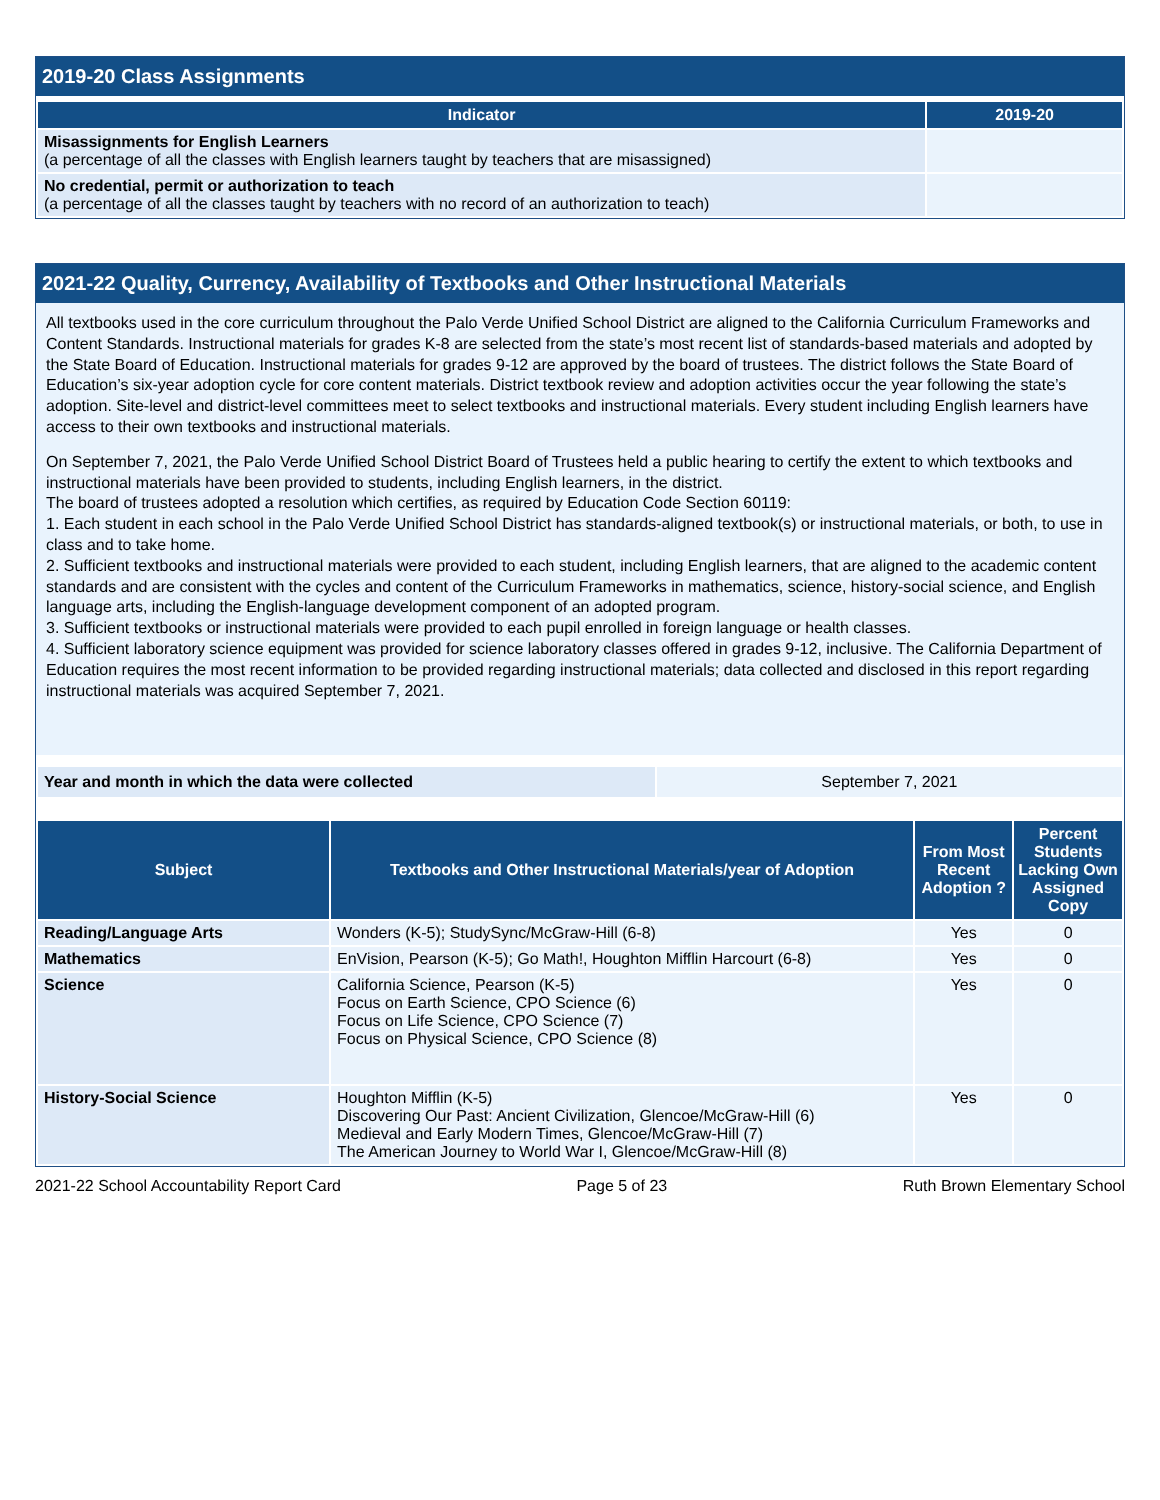2019-20 Class Assignments
| Indicator | 2019-20 |
| --- | --- |
| Misassignments for English Learners (a percentage of all the classes with English learners taught by teachers that are misassigned) | |
| No credential, permit or authorization to teach (a percentage of all the classes taught by teachers with no record of an authorization to teach) | |
2021-22 Quality, Currency, Availability of Textbooks and Other Instructional Materials
All textbooks used in the core curriculum throughout the Palo Verde Unified School District are aligned to the California Curriculum Frameworks and Content Standards. Instructional materials for grades K-8 are selected from the state’s most recent list of standards-based materials and adopted by the State Board of Education. Instructional materials for grades 9-12 are approved by the board of trustees. The district follows the State Board of Education’s six-year adoption cycle for core content materials. District textbook review and adoption activities occur the year following the state’s adoption. Site-level and district-level committees meet to select textbooks and instructional materials. Every student including English learners have access to their own textbooks and instructional materials.
On September 7, 2021, the Palo Verde Unified School District Board of Trustees held a public hearing to certify the extent to which textbooks and instructional materials have been provided to students, including English learners, in the district.
The board of trustees adopted a resolution which certifies, as required by Education Code Section 60119:
1. Each student in each school in the Palo Verde Unified School District has standards-aligned textbook(s) or instructional materials, or both, to use in class and to take home.
2. Sufficient textbooks and instructional materials were provided to each student, including English learners, that are aligned to the academic content standards and are consistent with the cycles and content of the Curriculum Frameworks in mathematics, science, history-social science, and English language arts, including the English-language development component of an adopted program.
3. Sufficient textbooks or instructional materials were provided to each pupil enrolled in foreign language or health classes.
4. Sufficient laboratory science equipment was provided for science laboratory classes offered in grades 9-12, inclusive. The California Department of Education requires the most recent information to be provided regarding instructional materials; data collected and disclosed in this report regarding instructional materials was acquired September 7, 2021.
| Year and month in which the data were collected | September 7, 2021 |
| Subject | Textbooks and Other Instructional Materials/year of Adoption | From Most Recent Adoption ? | Percent Students Lacking Own Assigned Copy |
| --- | --- | --- | --- |
| Reading/Language Arts | Wonders (K-5); StudySync/McGraw-Hill (6-8) | Yes | 0 |
| Mathematics | EnVision, Pearson (K-5); Go Math!, Houghton Mifflin Harcourt (6-8) | Yes | 0 |
| Science | California Science, Pearson (K-5) Focus on Earth Science, CPO Science (6) Focus on Life Science, CPO Science (7) Focus on Physical Science, CPO Science (8) | Yes | 0 |
| History-Social Science | Houghton Mifflin (K-5) Discovering Our Past: Ancient Civilization, Glencoe/McGraw-Hill (6) Medieval and Early Modern Times, Glencoe/McGraw-Hill (7) The American Journey to World War I, Glencoe/McGraw-Hill (8) | Yes | 0 |
2021-22 School Accountability Report Card Page 5 of 23 Ruth Brown Elementary School